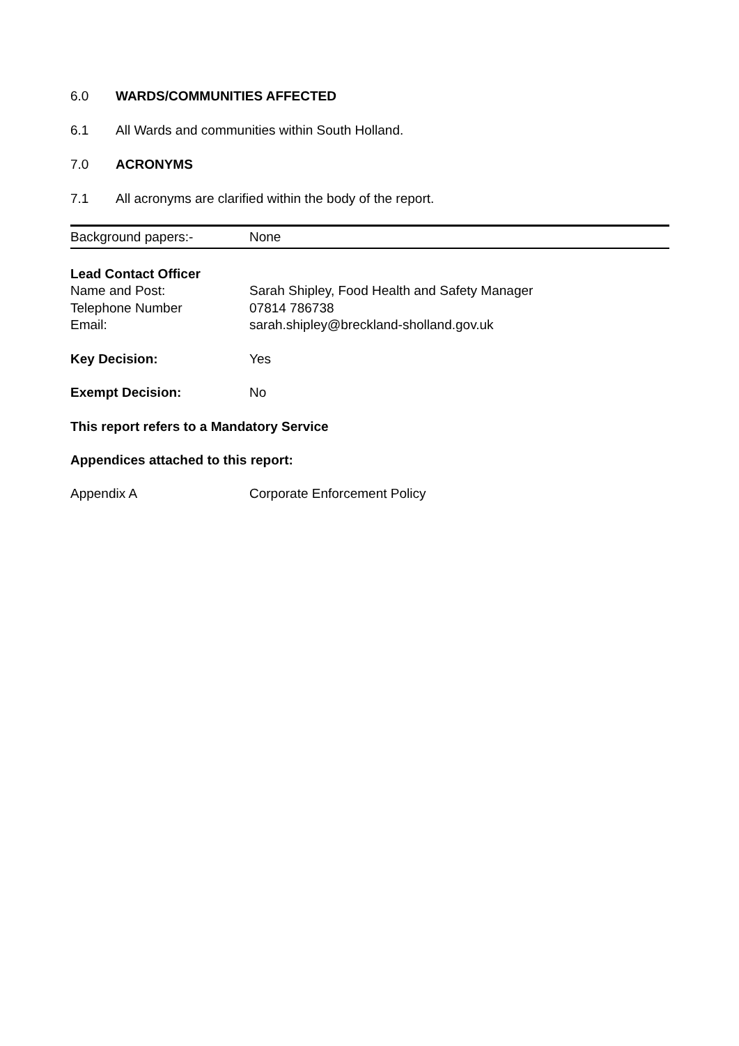6.0 WARDS/COMMUNITIES AFFECTED
6.1 All Wards and communities within South Holland.
7.0 ACRONYMS
7.1 All acronyms are clarified within the body of the report.
| Background papers:- | None |
| Lead Contact Officer | |
| Name and Post: | Sarah Shipley, Food Health and Safety Manager |
| Telephone Number | 07814 786738 |
| Email: | sarah.shipley@breckland-sholland.gov.uk |
| Key Decision: | Yes |
| Exempt Decision: | No |
This report refers to a Mandatory Service
Appendices attached to this report:
| Appendix A | Corporate Enforcement Policy |